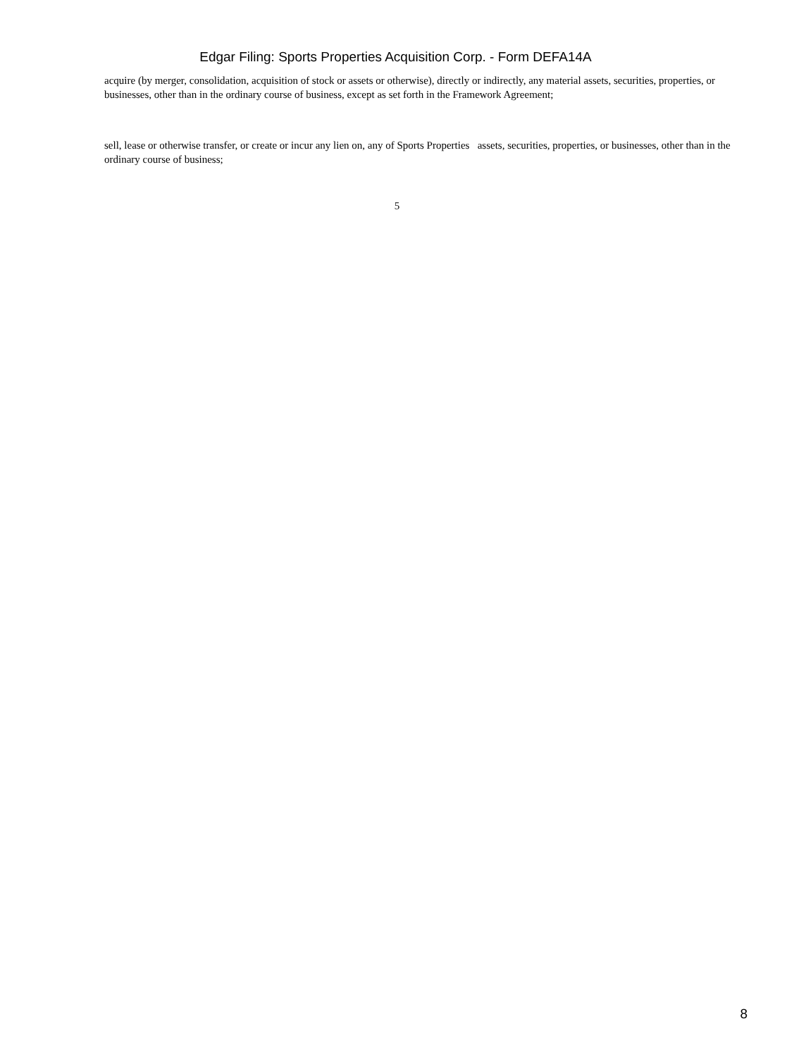Edgar Filing: Sports Properties Acquisition Corp. - Form DEFA14A
acquire (by merger, consolidation, acquisition of stock or assets or otherwise), directly or indirectly, any material assets, securities, properties, or businesses, other than in the ordinary course of business, except as set forth in the Framework Agreement;
sell, lease or otherwise transfer, or create or incur any lien on, any of Sports Properties assets, securities, properties, or businesses, other than in the ordinary course of business;
5
8